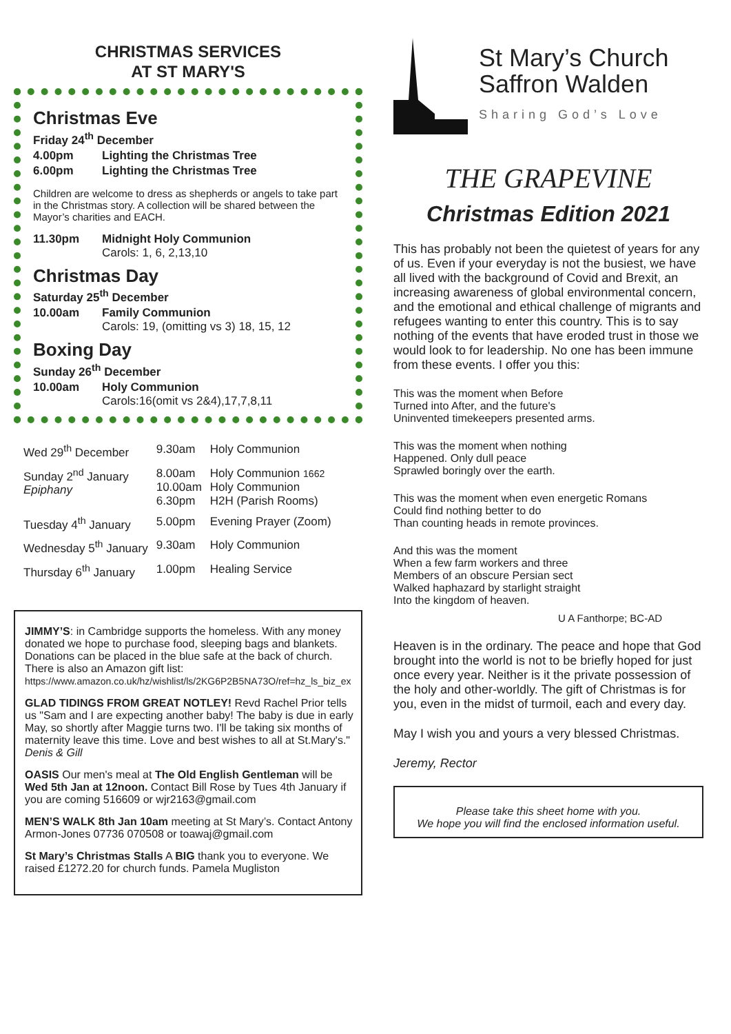CHRISTMAS SERVICES
AT ST MARY'S
Christmas Eve
Friday 24<sup>th</sup> December
4.00pm Lighting the Christmas Tree
6.00pm Lighting the Christmas Tree
Children are welcome to dress as shepherds or angels to take part in the Christmas story. A collection will be shared between the Mayor’s charities and EACH.
11.30pm Midnight Holy Communion
Carols: 1, 6, 2,13,10
Christmas Day
Saturday 25<sup>th</sup> December
10.00am Family Communion
Carols: 19, (omitting vs 3) 18, 15, 12
Boxing Day
Sunday 26<sup>th</sup> December
10.00am Holy Communion
Carols:16(omit vs 2&4),17,7,8,11
| Wed 29<sup>th</sup> December | 9.30am | Holy Communion |
| Sunday 2<sup>nd</sup> January Epiphany | 8.00am 10.00am 6.30pm | Holy Communion 1662 Holy Communion H2H (Parish Rooms) |
| Tuesday 4<sup>th</sup> January | 5.00pm | Evening Prayer (Zoom) |
| Wednesday 5<sup>th</sup> January | 9.30am | Holy Communion |
| Thursday 6<sup>th</sup> January | 1.00pm | Healing Service |
JIMMY’S: in Cambridge supports the homeless. With any money donated we hope to purchase food, sleeping bags and blankets. Donations can be placed in the blue safe at the back of church. There is also an Amazon gift list: https://www.amazon.co.uk/hz/wishlist/ls/2KG6P2B5NA73O/ref=hz_ls_biz_ex
GLAD TIDINGS FROM GREAT NOTLEY! Revd Rachel Prior tells us "Sam and I are expecting another baby! The baby is due in early May, so shortly after Maggie turns two. I'll be taking six months of maternity leave this time. Love and best wishes to all at St.Mary's." Denis & Gill
OASIS Our men's meal at The Old English Gentleman will be Wed 5th Jan at 12noon. Contact Bill Rose by Tues 4th January if you are coming 516609 or wjr2163@gmail.com
MEN’S WALK 8th Jan 10am meeting at St Mary’s. Contact Antony Armon-Jones 07736 070508 or toawaj@gmail.com
St Mary’s Christmas Stalls A BIG thank you to everyone. We raised £1272.20 for church funds. Pamela Mugliston
St Mary’s Church
Saffron Walden
Sharing God’s Love
THE GRAPEVINE
Christmas Edition 2021
This has probably not been the quietest of years for any of us. Even if your everyday is not the busiest, we have all lived with the background of Covid and Brexit, an increasing awareness of global environmental concern, and the emotional and ethical challenge of migrants and refugees wanting to enter this country. This is to say nothing of the events that have eroded trust in those we would look to for leadership. No one has been immune from these events. I offer you this:
This was the moment when Before
Turned into After, and the future's
Uninvented timekeepers presented arms.
This was the moment when nothing
Happened. Only dull peace
Sprawled boringly over the earth.
This was the moment when even energetic Romans
Could find nothing better to do
Than counting heads in remote provinces.
And this was the moment
When a few farm workers and three
Members of an obscure Persian sect
Walked haphazard by starlight straight
Into the kingdom of heaven.
U A Fanthorpe; BC-AD
Heaven is in the ordinary. The peace and hope that God brought into the world is not to be briefly hoped for just once every year. Neither is it the private possession of the holy and other-worldly. The gift of Christmas is for you, even in the midst of turmoil, each and every day.
May I wish you and yours a very blessed Christmas.
Jeremy, Rector
Please take this sheet home with you.
We hope you will find the enclosed information useful.